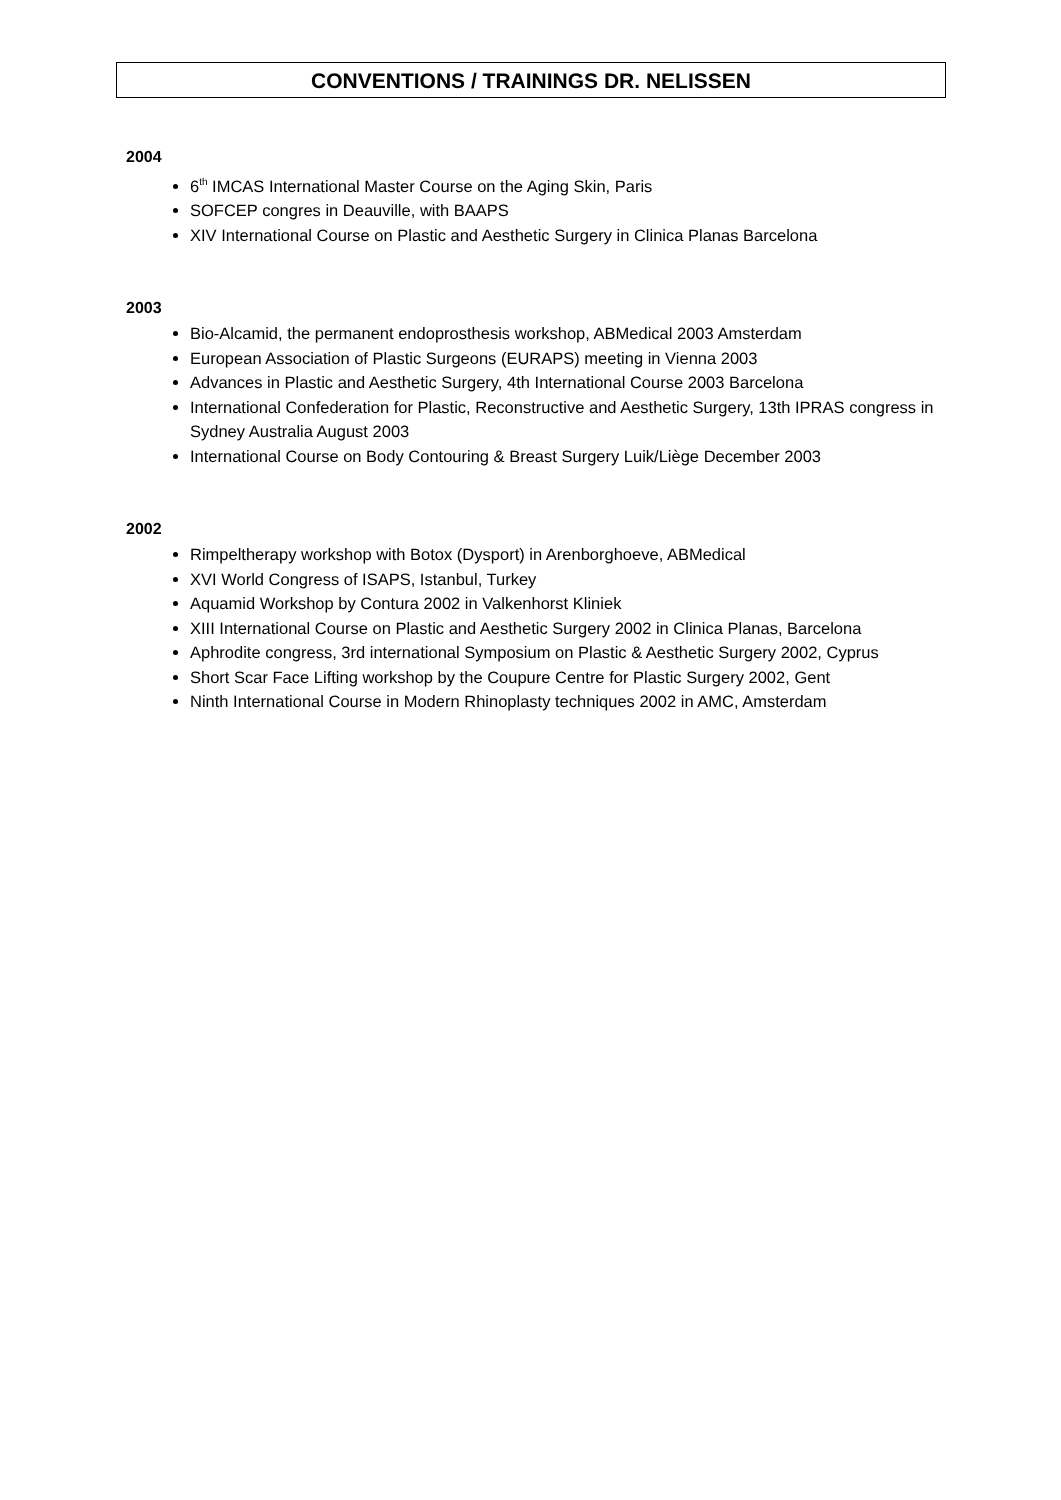CONVENTIONS / TRAININGS DR. NELISSEN
2004
6<sup>th</sup> IMCAS International Master Course on the Aging Skin, Paris
SOFCEP congres in Deauville, with BAAPS
XIV International Course on Plastic and Aesthetic Surgery in Clinica Planas Barcelona
2003
Bio-Alcamid, the permanent endoprosthesis workshop, ABMedical 2003 Amsterdam
European Association of Plastic Surgeons (EURAPS) meeting in Vienna 2003
Advances in Plastic and Aesthetic Surgery, 4th International Course 2003 Barcelona
International Confederation for Plastic, Reconstructive and Aesthetic Surgery, 13th IPRAS congress in Sydney Australia August 2003
International Course on Body Contouring & Breast Surgery Luik/Liège December 2003
2002
Rimpeltherapy workshop with Botox (Dysport) in Arenborghoeve, ABMedical
XVI World Congress of ISAPS, Istanbul, Turkey
Aquamid Workshop by Contura 2002 in Valkenhorst Kliniek
XIII International Course on Plastic and Aesthetic Surgery 2002 in Clinica Planas, Barcelona
Aphrodite congress, 3rd international Symposium on Plastic & Aesthetic Surgery 2002, Cyprus
Short Scar Face Lifting workshop by the Coupure Centre for Plastic Surgery 2002, Gent
Ninth International Course in Modern Rhinoplasty techniques 2002 in AMC, Amsterdam